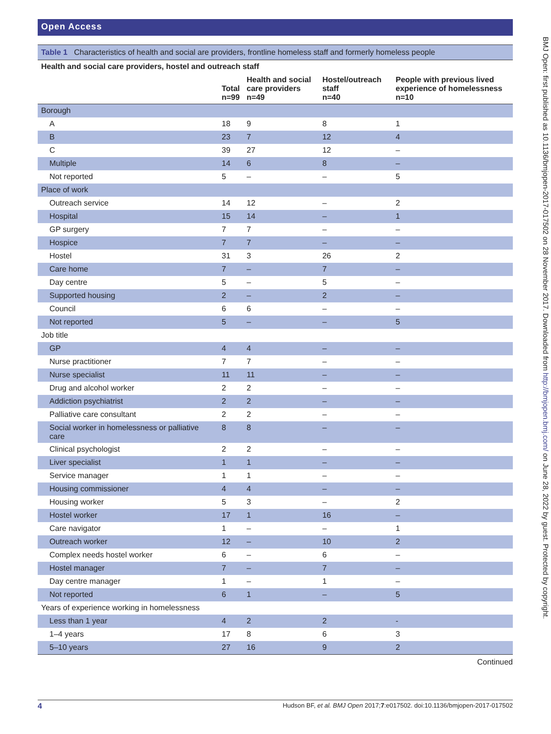Open Access
Table 1 Characteristics of health and social are providers, frontline homeless staff and formerly homeless people
| Health and social care providers, hostel and outreach staff | | | | |
| | Total n=99 | Health and social care providers n=49 | Hostel/outreach staff n=40 | People with previous lived experience of homelessness n=10 |
| Borough | | | | |
| A | 18 | 9 | 8 | 1 |
| B | 23 | 7 | 12 | 4 |
| C | 39 | 27 | 12 | – |
| Multiple | 14 | 6 | 8 | – |
| Not reported | 5 | – | – | 5 |
| Place of work | | | | |
| Outreach service | 14 | 12 | – | 2 |
| Hospital | 15 | 14 | – | 1 |
| GP surgery | 7 | 7 | – | – |
| Hospice | 7 | 7 | – | – |
| Hostel | 31 | 3 | 26 | 2 |
| Care home | 7 | – | 7 | – |
| Day centre | 5 | – | 5 | – |
| Supported housing | 2 | – | 2 | – |
| Council | 6 | 6 | – | – |
| Not reported | 5 | – | – | 5 |
| Job title | | | | |
| GP | 4 | 4 | – | – |
| Nurse practitioner | 7 | 7 | – | – |
| Nurse specialist | 11 | 11 | – | – |
| Drug and alcohol worker | 2 | 2 | – | – |
| Addiction psychiatrist | 2 | 2 | – | – |
| Palliative care consultant | 2 | 2 | – | – |
| Social worker in homelessness or palliative care | 8 | 8 | – | – |
| Clinical psychologist | 2 | 2 | – | – |
| Liver specialist | 1 | 1 | – | – |
| Service manager | 1 | 1 | – | – |
| Housing commissioner | 4 | 4 | – | – |
| Housing worker | 5 | 3 | – | 2 |
| Hostel worker | 17 | 1 | 16 | – |
| Care navigator | 1 | – | – | 1 |
| Outreach worker | 12 | – | 10 | 2 |
| Complex needs hostel worker | 6 | – | 6 | – |
| Hostel manager | 7 | – | 7 | – |
| Day centre manager | 1 | – | 1 | – |
| Not reported | 6 | 1 | – | 5 |
| Years of experience working in homelessness | | | | |
| Less than 1 year | 4 | 2 | 2 | - |
| 1–4 years | 17 | 8 | 6 | 3 |
| 5–10 years | 27 | 16 | 9 | 2 |
Continued
4 Hudson BF, et al. BMJ Open 2017;7:e017502. doi:10.1136/bmjopen-2017-017502
BMJ Open: first published as 10.1136/bmjopen-2017-017502 on 28 November 2017. Downloaded from http://bmjopen.bmj.com/ on June 28, 2022 by guest. Protected by copyright.